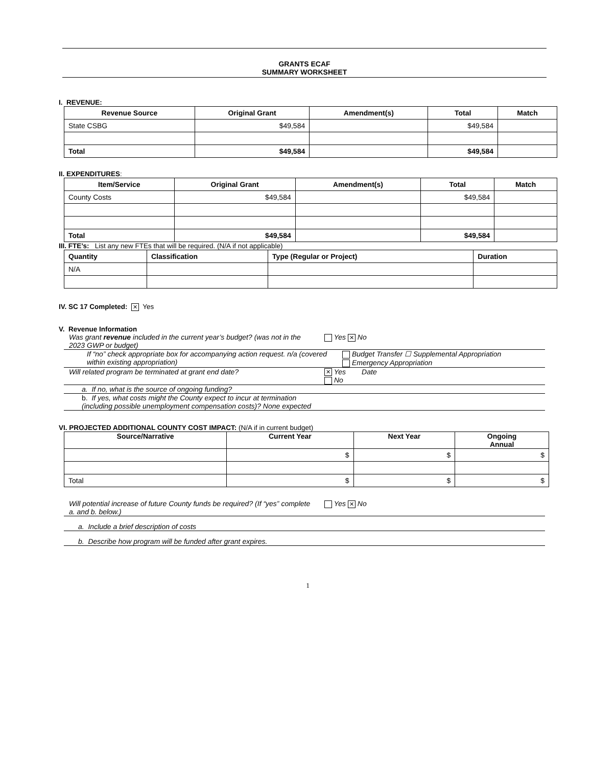GRANTS ECAF
SUMMARY WORKSHEET
I. REVENUE:
| Revenue Source | Original Grant | Amendment(s) | Total | Match |
| --- | --- | --- | --- | --- |
| State CSBG | $49,584 | | $49,584 | |
| Total | $49,584 | | $49,584 | |
II. EXPENDITURES:
| Item/Service | Original Grant | Amendment(s) | Total | Match |
| --- | --- | --- | --- | --- |
| County Costs | $49,584 | | $49,584 | |
| Total | $49,584 | | $49,584 | |
III. FTE’s: List any new FTEs that will be required. (N/A if not applicable)
| Quantity | Classification | Type (Regular or Project) | Duration |
| --- | --- | --- | --- |
| N/A | | | |
IV. SC 17 Completed: ✕ Yes
V. Revenue Information
Was grant revenue included in the current year’s budget? (was not in the 2023 GWP or budget)
Yes ✕ No
If “no” check appropriate box for accompanying action request. n/a (covered within existing appropriation)
Budget Transfer ☐ Supplemental Appropriation
Emergency Appropriation
Will related program be terminated at grant end date?
✕ Yes Date
No
a. If no, what is the source of ongoing funding?
b. If yes, what costs might the County expect to incur at termination (including possible unemployment compensation costs)? None expected
VI. PROJECTED ADDITIONAL COUNTY COST IMPACT: (N/A if in current budget)
| Source/Narrative | Current Year | Next Year | Ongoing Annual |
| --- | --- | --- | --- |
| | $ | $ | $ |
| Total | $ | $ | $ |
Will potential increase of future County funds be required? (If “yes” complete a. and b. below.)
Yes ✕ No
a. Include a brief description of costs
b. Describe how program will be funded after grant expires.
1